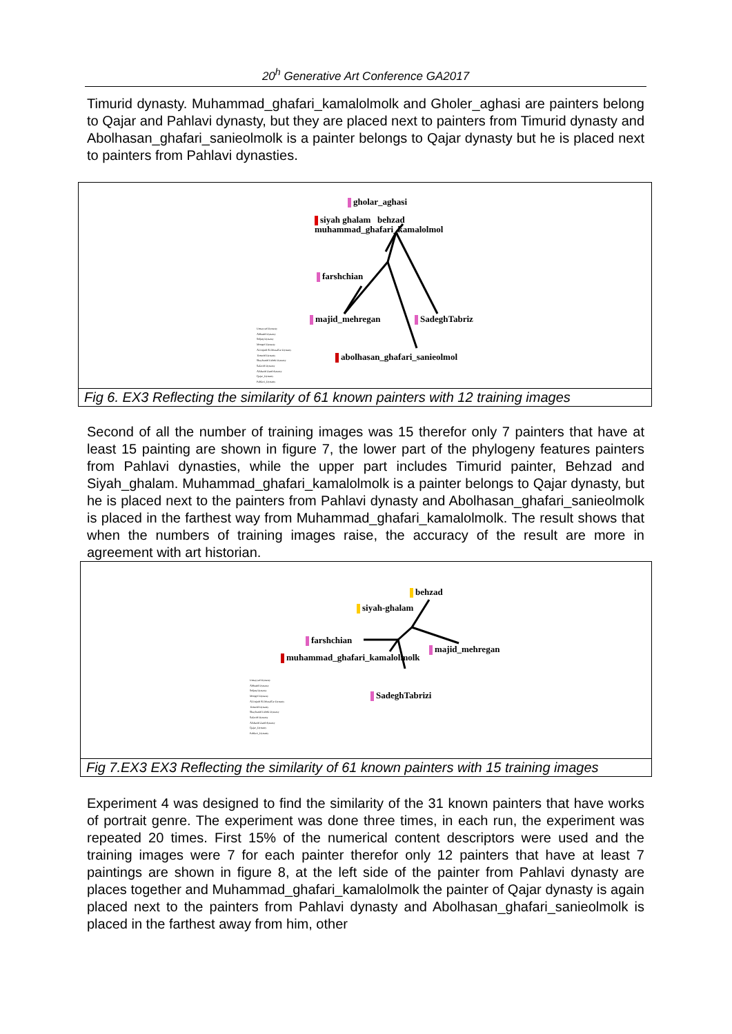20<sup>h</sup> Generative Art Conference GA2017
Timurid dynasty. Muhammad_ghafari_kamalolmolk and Gholer_aghasi are painters belong to Qajar and Pahlavi dynasty, but they are placed next to painters from Timurid dynasty and Abolhasan_ghafari_sanieolmolk is a painter belongs to Qajar dynasty but he is placed next to painters from Pahlavi dynasties.
gholar_aghasi
siyah ghalam behzad
muhammad_ghafari_kamalolmol
farshchian
majid_mehregan SadeghTabriz
abolhasan_ghafari_sanieolmol
Umayyad Dynasty
Abbasid Dynasty
Seljuq Dynasty
Mongol Dynasty
Al-Injuid Al-Muzaffar Dynasty
Timurid Dynasty
Shaybanid Uzbek Dynasty
Safavid Dynasty
Afsharid Zand dynasty
Qajar_Dynasty
Pahlavi_Dynasty
Fig 6. EX3 Reflecting the similarity of 61 known painters with 12 training images
Second of all the number of training images was 15 therefor only 7 painters that have at least 15 painting are shown in figure 7, the lower part of the phylogeny features painters from Pahlavi dynasties, while the upper part includes Timurid painter, Behzad and Siyah_ghalam. Muhammad_ghafari_kamalolmolk is a painter belongs to Qajar dynasty, but he is placed next to the painters from Pahlavi dynasty and Abolhasan_ghafari_sanieolmolk is placed in the farthest way from Muhammad_ghafari_kamalolmolk. The result shows that when the numbers of training images raise, the accuracy of the result are more in agreement with art historian.
behzad
siyah-ghalam
farshchian
majid_mehregan
muhammad_ghafari_kamalolmolk
SadeghTabrizi
Umayyad Dynasty
Abbasid Dynasty
Seljuq Dynasty
Mongol Dynasty
Al-Injuid Al-Muzaffar Dynasty
Timurid Dynasty
Shaybanid Uzbek Dynasty
Safavid Dynasty
Afsharid Zand dynasty
Qajar_Dynasty
Pahlavi_Dynasty
Fig 7.EX3 EX3 Reflecting the similarity of 61 known painters with 15 training images
Experiment 4 was designed to find the similarity of the 31 known painters that have works of portrait genre. The experiment was done three times, in each run, the experiment was repeated 20 times. First 15% of the numerical content descriptors were used and the training images were 7 for each painter therefor only 12 painters that have at least 7 paintings are shown in figure 8, at the left side of the painter from Pahlavi dynasty are places together and Muhammad_ghafari_kamalolmolk the painter of Qajar dynasty is again placed next to the painters from Pahlavi dynasty and Abolhasan_ghafari_sanieolmolk is placed in the farthest away from him, other